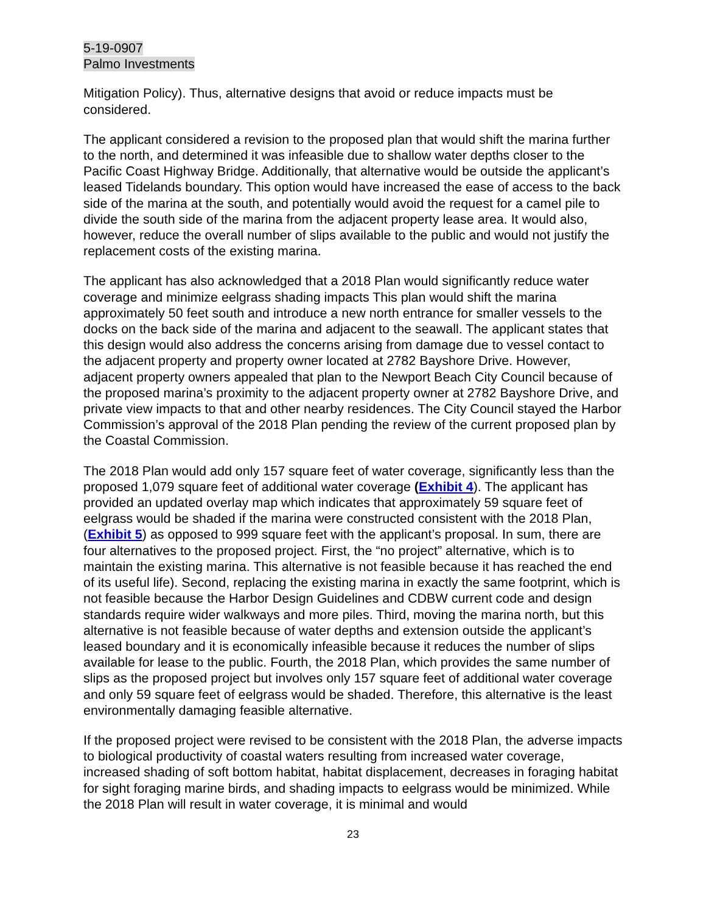5-19-0907
Palmo Investments
Mitigation Policy). Thus, alternative designs that avoid or reduce impacts must be considered.
The applicant considered a revision to the proposed plan that would shift the marina further to the north, and determined it was infeasible due to shallow water depths closer to the Pacific Coast Highway Bridge. Additionally, that alternative would be outside the applicant’s leased Tidelands boundary. This option would have increased the ease of access to the back side of the marina at the south, and potentially would avoid the request for a camel pile to divide the south side of the marina from the adjacent property lease area. It would also, however, reduce the overall number of slips available to the public and would not justify the replacement costs of the existing marina.
The applicant has also acknowledged that a 2018 Plan would significantly reduce water coverage and minimize eelgrass shading impacts This plan would shift the marina approximately 50 feet south and introduce a new north entrance for smaller vessels to the docks on the back side of the marina and adjacent to the seawall. The applicant states that this design would also address the concerns arising from damage due to vessel contact to the adjacent property and property owner located at 2782 Bayshore Drive. However, adjacent property owners appealed that plan to the Newport Beach City Council because of the proposed marina’s proximity to the adjacent property owner at 2782 Bayshore Drive, and private view impacts to that and other nearby residences. The City Council stayed the Harbor Commission’s approval of the 2018 Plan pending the review of the current proposed plan by the Coastal Commission.
The 2018 Plan would add only 157 square feet of water coverage, significantly less than the proposed 1,079 square feet of additional water coverage (Exhibit 4). The applicant has provided an updated overlay map which indicates that approximately 59 square feet of eelgrass would be shaded if the marina were constructed consistent with the 2018 Plan, (Exhibit 5) as opposed to 999 square feet with the applicant’s proposal. In sum, there are four alternatives to the proposed project. First, the “no project” alternative, which is to maintain the existing marina. This alternative is not feasible because it has reached the end of its useful life). Second, replacing the existing marina in exactly the same footprint, which is not feasible because the Harbor Design Guidelines and CDBW current code and design standards require wider walkways and more piles. Third, moving the marina north, but this alternative is not feasible because of water depths and extension outside the applicant’s leased boundary and it is economically infeasible because it reduces the number of slips available for lease to the public. Fourth, the 2018 Plan, which provides the same number of slips as the proposed project but involves only 157 square feet of additional water coverage and only 59 square feet of eelgrass would be shaded. Therefore, this alternative is the least environmentally damaging feasible alternative.
If the proposed project were revised to be consistent with the 2018 Plan, the adverse impacts to biological productivity of coastal waters resulting from increased water coverage, increased shading of soft bottom habitat, habitat displacement, decreases in foraging habitat for sight foraging marine birds, and shading impacts to eelgrass would be minimized. While the 2018 Plan will result in water coverage, it is minimal and would
23